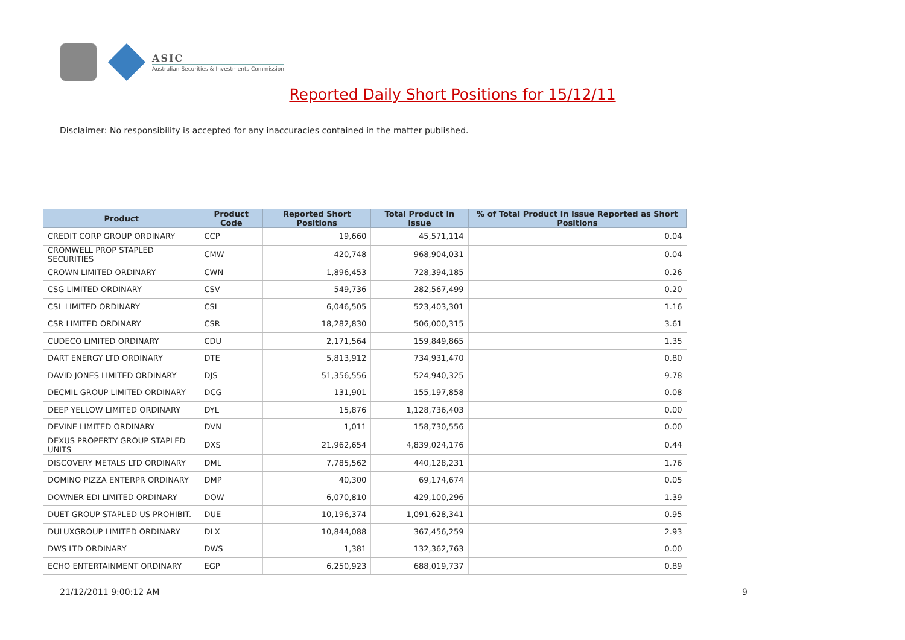ASIC
Australian Securities & Investments Commission
Reported Daily Short Positions for 15/12/11
Disclaimer: No responsibility is accepted for any inaccuracies contained in the matter published.
| Product | Product Code | Reported Short Positions | Total Product in Issue | % of Total Product in Issue Reported as Short Positions |
| --- | --- | --- | --- | --- |
| CREDIT CORP GROUP ORDINARY | CCP | 19,660 | 45,571,114 | 0.04 |
| CROMWELL PROP STAPLED SECURITIES | CMW | 420,748 | 968,904,031 | 0.04 |
| CROWN LIMITED ORDINARY | CWN | 1,896,453 | 728,394,185 | 0.26 |
| CSG LIMITED ORDINARY | CSV | 549,736 | 282,567,499 | 0.20 |
| CSL LIMITED ORDINARY | CSL | 6,046,505 | 523,403,301 | 1.16 |
| CSR LIMITED ORDINARY | CSR | 18,282,830 | 506,000,315 | 3.61 |
| CUDECO LIMITED ORDINARY | CDU | 2,171,564 | 159,849,865 | 1.35 |
| DART ENERGY LTD ORDINARY | DTE | 5,813,912 | 734,931,470 | 0.80 |
| DAVID JONES LIMITED ORDINARY | DJS | 51,356,556 | 524,940,325 | 9.78 |
| DECMIL GROUP LIMITED ORDINARY | DCG | 131,901 | 155,197,858 | 0.08 |
| DEEP YELLOW LIMITED ORDINARY | DYL | 15,876 | 1,128,736,403 | 0.00 |
| DEVINE LIMITED ORDINARY | DVN | 1,011 | 158,730,556 | 0.00 |
| DEXUS PROPERTY GROUP STAPLED UNITS | DXS | 21,962,654 | 4,839,024,176 | 0.44 |
| DISCOVERY METALS LTD ORDINARY | DML | 7,785,562 | 440,128,231 | 1.76 |
| DOMINO PIZZA ENTERPR ORDINARY | DMP | 40,300 | 69,174,674 | 0.05 |
| DOWNER EDI LIMITED ORDINARY | DOW | 6,070,810 | 429,100,296 | 1.39 |
| DUET GROUP STAPLED US PROHIBIT. | DUE | 10,196,374 | 1,091,628,341 | 0.95 |
| DULUXGROUP LIMITED ORDINARY | DLX | 10,844,088 | 367,456,259 | 2.93 |
| DWS LTD ORDINARY | DWS | 1,381 | 132,362,763 | 0.00 |
| ECHO ENTERTAINMENT ORDINARY | EGP | 6,250,923 | 688,019,737 | 0.89 |
21/12/2011 9:00:12 AM 9